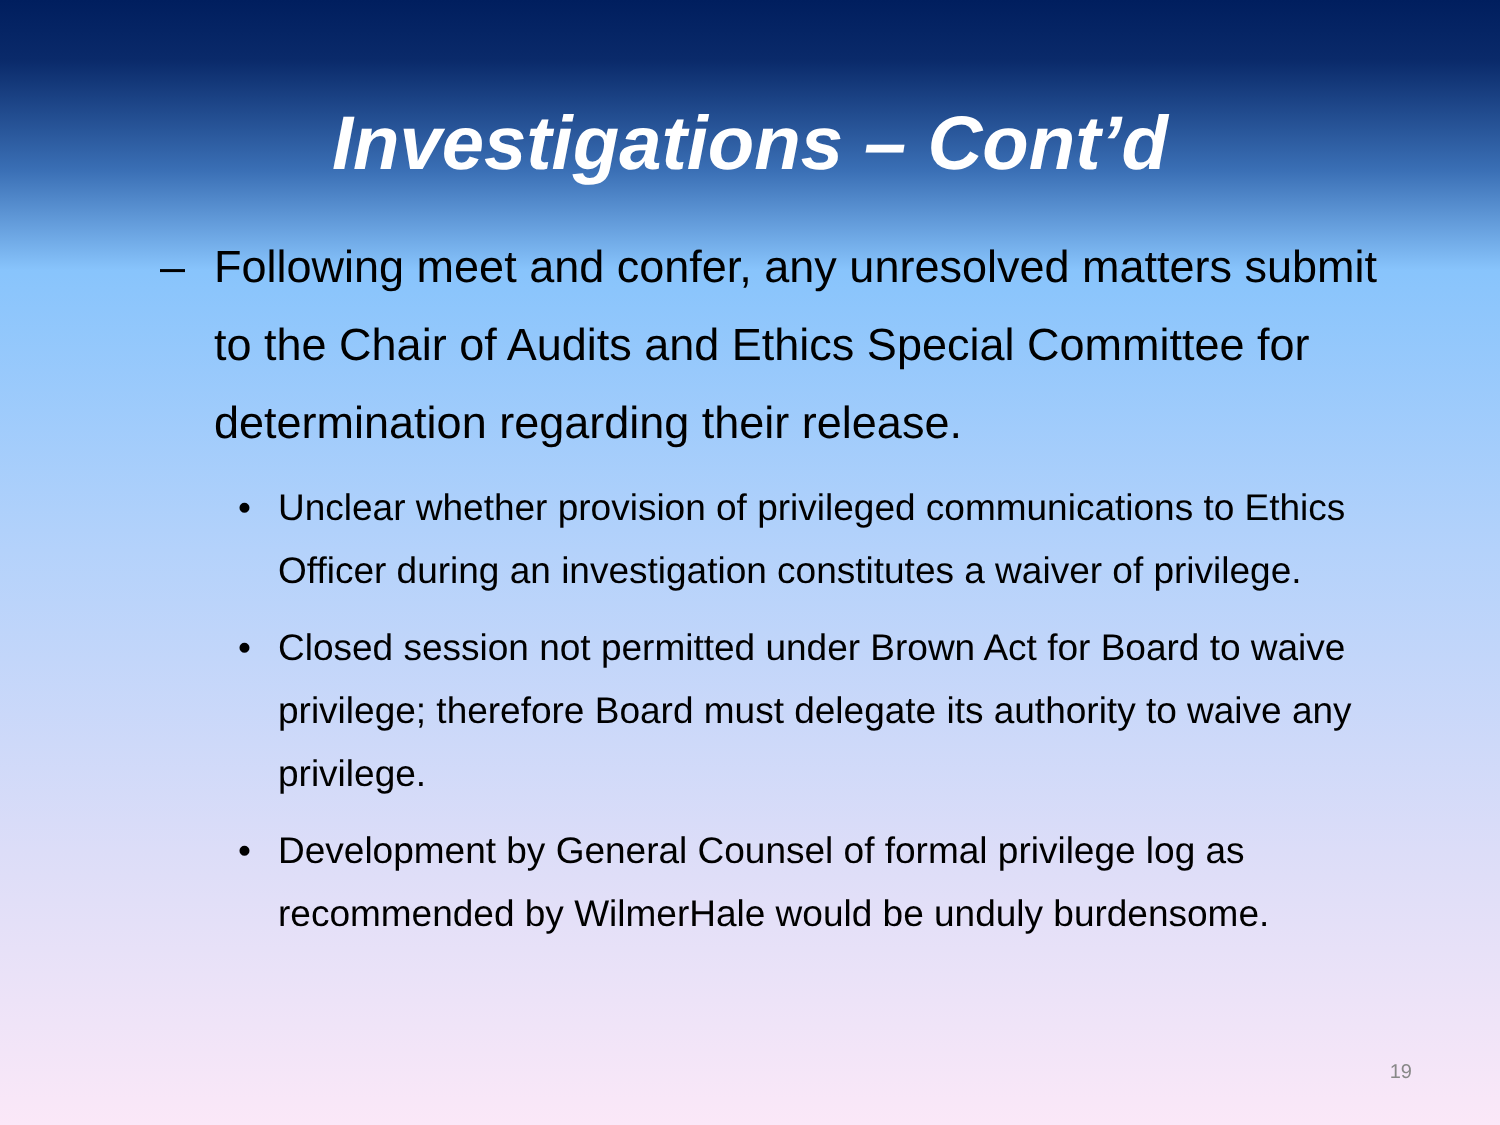Investigations – Cont’d
– Following meet and confer, any unresolved matters submit to the Chair of Audits and Ethics Special Committee for determination regarding their release.
• Unclear whether provision of privileged communications to Ethics Officer during an investigation constitutes a waiver of privilege.
• Closed session not permitted under Brown Act for Board to waive privilege; therefore Board must delegate its authority to waive any privilege.
• Development by General Counsel of formal privilege log as recommended by WilmerHale would be unduly burdensome.
19